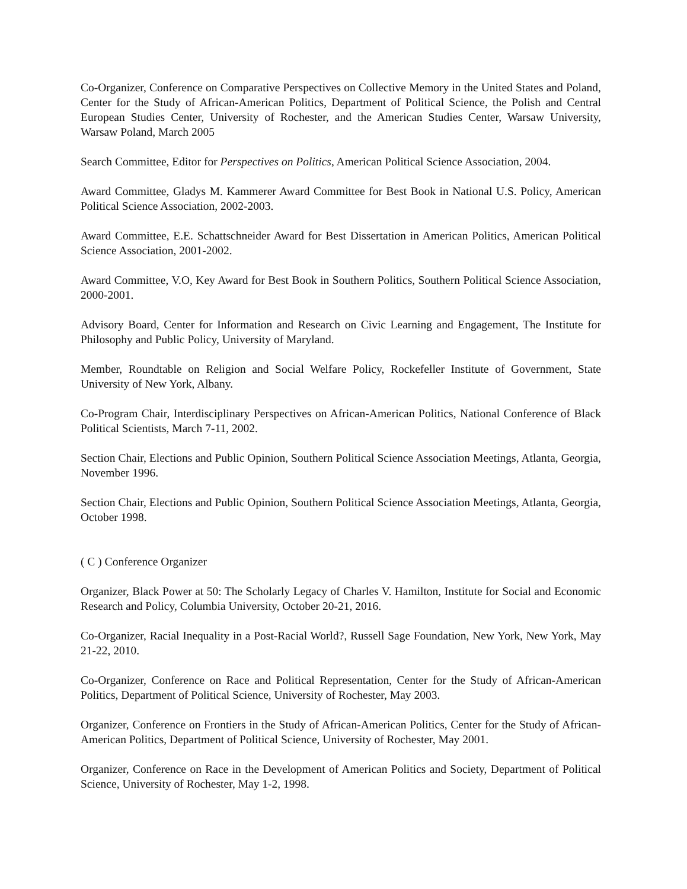Co-Organizer, Conference on Comparative Perspectives on Collective Memory in the United States and Poland, Center for the Study of African-American Politics, Department of Political Science, the Polish and Central European Studies Center, University of Rochester, and the American Studies Center, Warsaw University, Warsaw Poland, March 2005
Search Committee, Editor for Perspectives on Politics, American Political Science Association, 2004.
Award Committee, Gladys M. Kammerer Award Committee for Best Book in National U.S. Policy, American Political Science Association, 2002-2003.
Award Committee, E.E. Schattschneider Award for Best Dissertation in American Politics, American Political Science Association, 2001-2002.
Award Committee, V.O, Key Award for Best Book in Southern Politics, Southern Political Science Association, 2000-2001.
Advisory Board, Center for Information and Research on Civic Learning and Engagement, The Institute for Philosophy and Public Policy, University of Maryland.
Member, Roundtable on Religion and Social Welfare Policy, Rockefeller Institute of Government, State University of New York, Albany.
Co-Program Chair, Interdisciplinary Perspectives on African-American Politics, National Conference of Black Political Scientists, March 7-11, 2002.
Section Chair, Elections and Public Opinion, Southern Political Science Association Meetings, Atlanta, Georgia, November 1996.
Section Chair, Elections and Public Opinion, Southern Political Science Association Meetings, Atlanta, Georgia, October 1998.
( C ) Conference Organizer
Organizer, Black Power at 50: The Scholarly Legacy of Charles V. Hamilton, Institute for Social and Economic Research and Policy, Columbia University, October 20-21, 2016.
Co-Organizer, Racial Inequality in a Post-Racial World?, Russell Sage Foundation, New York, New York, May 21-22, 2010.
Co-Organizer, Conference on Race and Political Representation, Center for the Study of African-American Politics, Department of Political Science, University of Rochester, May 2003.
Organizer, Conference on Frontiers in the Study of African-American Politics, Center for the Study of African-American Politics, Department of Political Science, University of Rochester, May 2001.
Organizer, Conference on Race in the Development of American Politics and Society, Department of Political Science, University of Rochester, May 1-2, 1998.